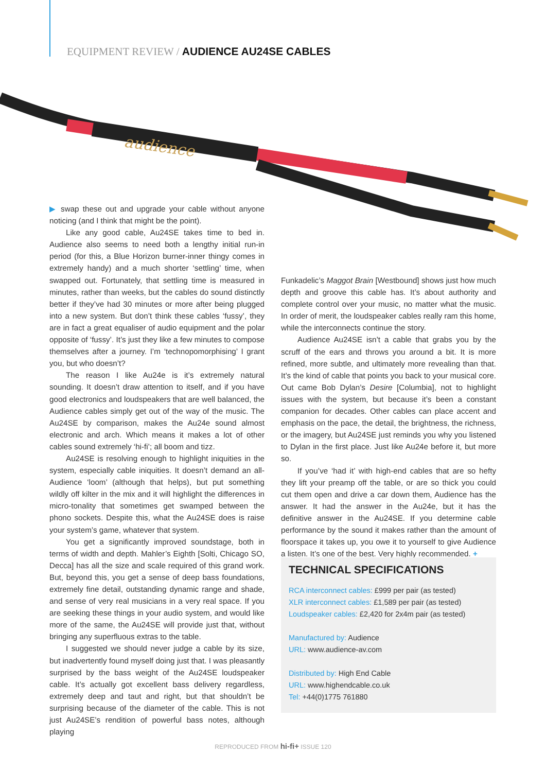EQUIPMENT REVIEW / AUDIENCE AU24SE CABLES
audience
▶ swap these out and upgrade your cable without anyone noticing (and I think that might be the point).
Like any good cable, Au24SE takes time to bed in. Audience also seems to need both a lengthy initial run-in period (for this, a Blue Horizon burner-inner thingy comes in extremely handy) and a much shorter ‘settling’ time, when swapped out. Fortunately, that settling time is measured in minutes, rather than weeks, but the cables do sound distinctly better if they’ve had 30 minutes or more after being plugged into a new system. But don’t think these cables ‘fussy’, they are in fact a great equaliser of audio equipment and the polar opposite of ‘fussy’. It’s just they like a few minutes to compose themselves after a journey. I’m ‘technopomorphising’ I grant you, but who doesn’t?
The reason I like Au24e is it’s extremely natural sounding. It doesn’t draw attention to itself, and if you have good electronics and loudspeakers that are well balanced, the Audience cables simply get out of the way of the music. The Au24SE by comparison, makes the Au24e sound almost electronic and arch. Which means it makes a lot of other cables sound extremely ‘hi-fi’; all boom and tizz.
Au24SE is resolving enough to highlight iniquities in the system, especially cable iniquities. It doesn’t demand an all-Audience ‘loom’ (although that helps), but put something wildly off kilter in the mix and it will highlight the differences in micro-tonality that sometimes get swamped between the phono sockets. Despite this, what the Au24SE does is raise your system’s game, whatever that system.
You get a significantly improved soundstage, both in terms of width and depth. Mahler’s Eighth [Solti, Chicago SO, Decca] has all the size and scale required of this grand work. But, beyond this, you get a sense of deep bass foundations, extremely fine detail, outstanding dynamic range and shade, and sense of very real musicians in a very real space. If you are seeking these things in your audio system, and would like more of the same, the Au24SE will provide just that, without bringing any superfluous extras to the table.
I suggested we should never judge a cable by its size, but inadvertently found myself doing just that. I was pleasantly surprised by the bass weight of the Au24SE loudspeaker cable. It’s actually got excellent bass delivery regardless, extremely deep and taut and right, but that shouldn’t be surprising because of the diameter of the cable. This is not just Au24SE’s rendition of powerful bass notes, although playing
Funkadelic’s Maggot Brain [Westbound] shows just how much depth and groove this cable has. It’s about authority and complete control over your music, no matter what the music. In order of merit, the loudspeaker cables really ram this home, while the interconnects continue the story.
Audience Au24SE isn’t a cable that grabs you by the scruff of the ears and throws you around a bit. It is more refined, more subtle, and ultimately more revealing than that. It’s the kind of cable that points you back to your musical core. Out came Bob Dylan’s Desire [Columbia], not to highlight issues with the system, but because it’s been a constant companion for decades. Other cables can place accent and emphasis on the pace, the detail, the brightness, the richness, or the imagery, but Au24SE just reminds you why you listened to Dylan in the first place. Just like Au24e before it, but more so.
If you’ve ‘had it’ with high-end cables that are so hefty they lift your preamp off the table, or are so thick you could cut them open and drive a car down them, Audience has the answer. It had the answer in the Au24e, but it has the definitive answer in the Au24SE. If you determine cable performance by the sound it makes rather than the amount of floorspace it takes up, you owe it to yourself to give Audience a listen. It’s one of the best. Very highly recommended. +
TECHNICAL SPECIFICATIONS
RCA interconnect cables: £999 per pair (as tested)
XLR interconnect cables: £1,589 per pair (as tested)
Loudspeaker cables: £2,420 for 2x4m pair (as tested)
Manufactured by: Audience
URL: www.audience-av.com
Distributed by: High End Cable
URL: www.highendcable.co.uk
Tel: +44(0)1775 761880
REPRODUCED FROM hi-fi+ ISSUE 120